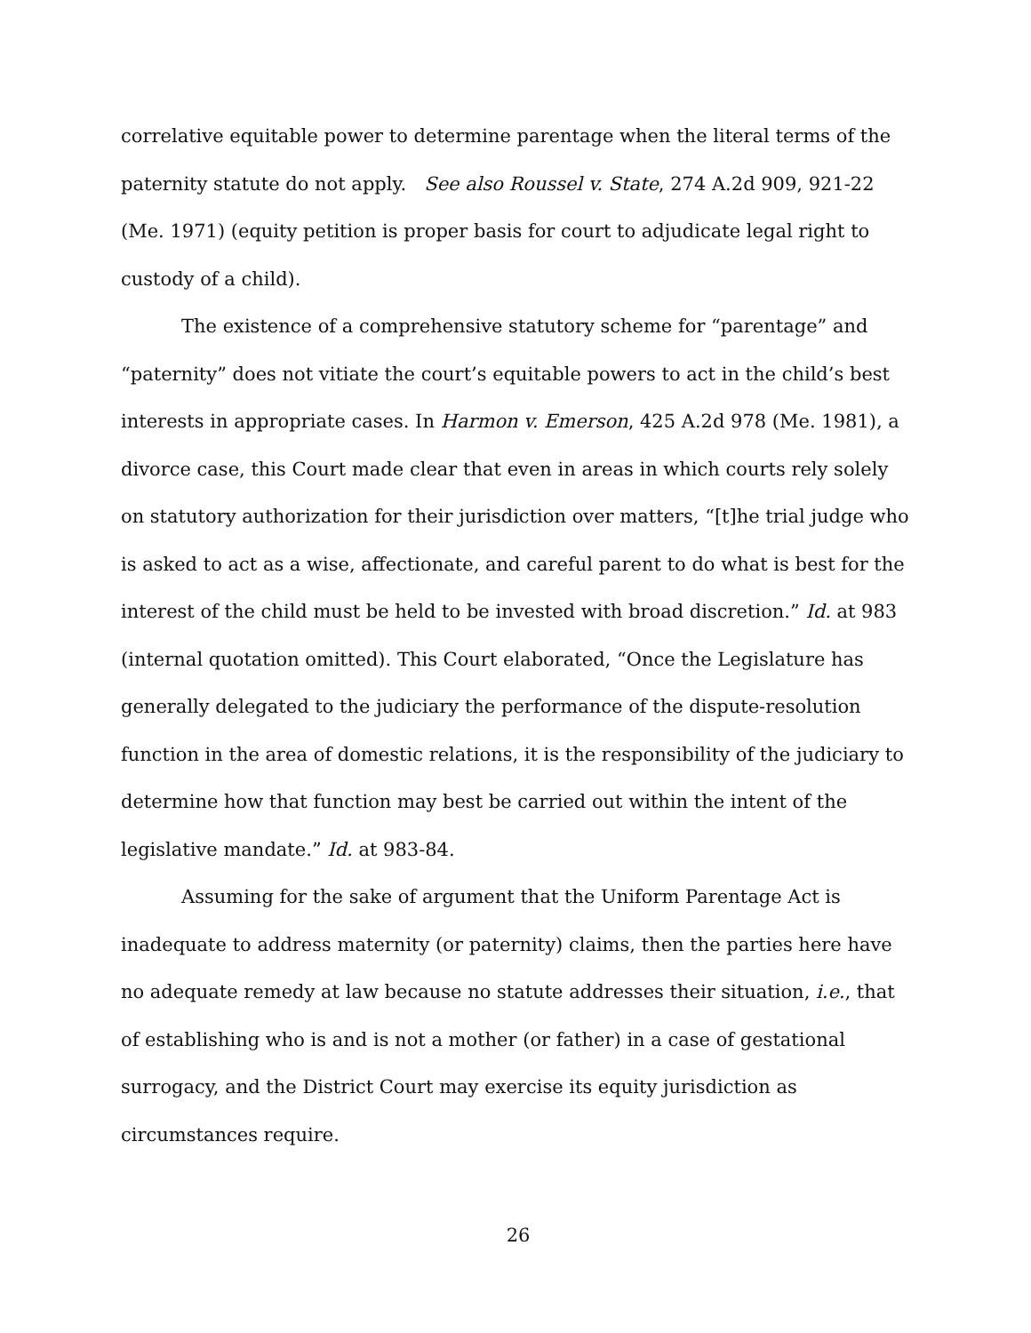correlative equitable power to determine parentage when the literal terms of the paternity statute do not apply. See also Roussel v. State, 274 A.2d 909, 921-22 (Me. 1971) (equity petition is proper basis for court to adjudicate legal right to custody of a child).
The existence of a comprehensive statutory scheme for “parentage” and “paternity” does not vitiate the court’s equitable powers to act in the child’s best interests in appropriate cases. In Harmon v. Emerson, 425 A.2d 978 (Me. 1981), a divorce case, this Court made clear that even in areas in which courts rely solely on statutory authorization for their jurisdiction over matters, “[t]he trial judge who is asked to act as a wise, affectionate, and careful parent to do what is best for the interest of the child must be held to be invested with broad discretion.” Id. at 983 (internal quotation omitted). This Court elaborated, “Once the Legislature has generally delegated to the judiciary the performance of the dispute-resolution function in the area of domestic relations, it is the responsibility of the judiciary to determine how that function may best be carried out within the intent of the legislative mandate.” Id. at 983-84.
Assuming for the sake of argument that the Uniform Parentage Act is inadequate to address maternity (or paternity) claims, then the parties here have no adequate remedy at law because no statute addresses their situation, i.e., that of establishing who is and is not a mother (or father) in a case of gestational surrogacy, and the District Court may exercise its equity jurisdiction as circumstances require.
26